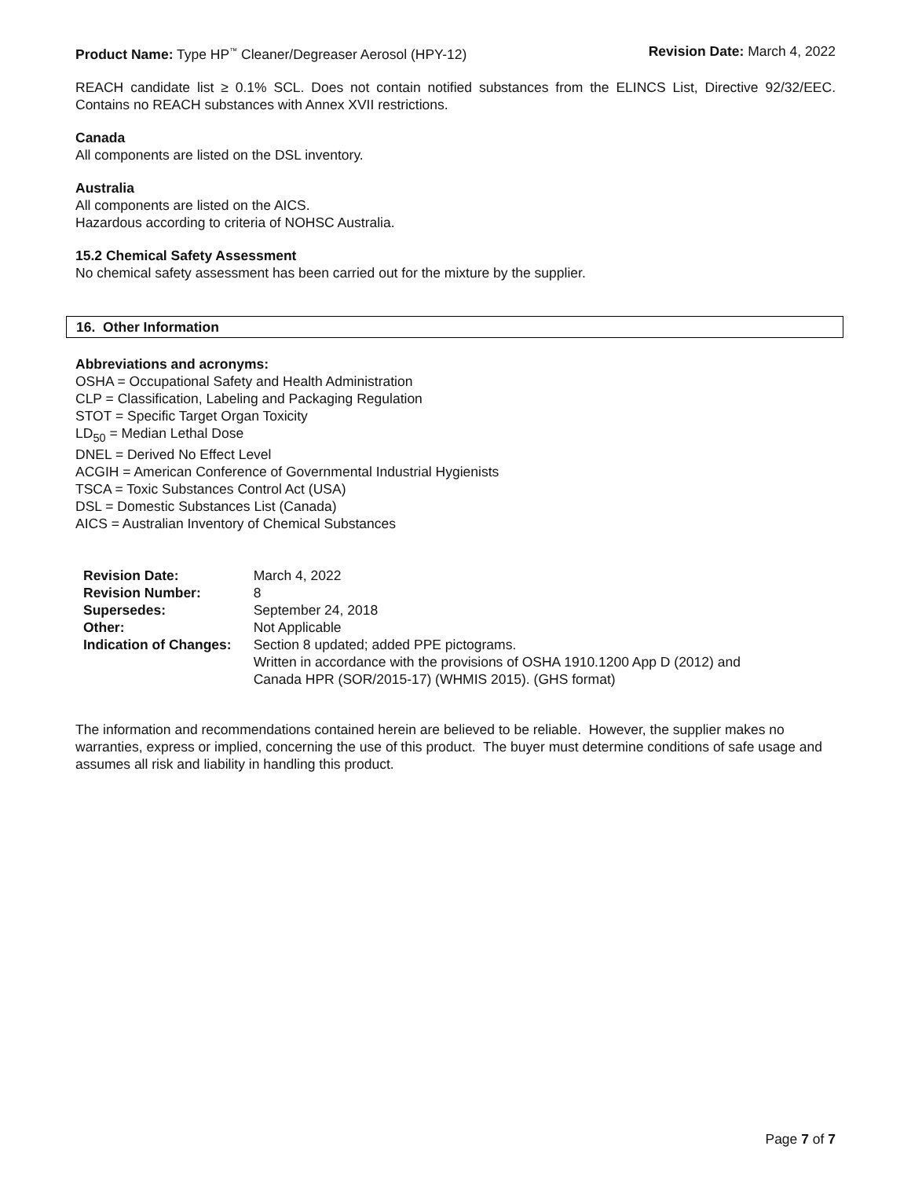Product Name: Type HP<sup>™</sup> Cleaner/Degreaser Aerosol (HPY-12) Revision Date: March 4, 2022
REACH candidate list ≥ 0.1% SCL. Does not contain notified substances from the ELINCS List, Directive 92/32/EEC. Contains no REACH substances with Annex XVII restrictions.
Canada
All components are listed on the DSL inventory.
Australia
All components are listed on the AICS.
Hazardous according to criteria of NOHSC Australia.
15.2 Chemical Safety Assessment
No chemical safety assessment has been carried out for the mixture by the supplier.
16. Other Information
Abbreviations and acronyms:
OSHA = Occupational Safety and Health Administration
CLP = Classification, Labeling and Packaging Regulation
STOT = Specific Target Organ Toxicity
LD<sub>50</sub> = Median Lethal Dose
DNEL = Derived No Effect Level
ACGIH = American Conference of Governmental Industrial Hygienists
TSCA = Toxic Substances Control Act (USA)
DSL = Domestic Substances List (Canada)
AICS = Australian Inventory of Chemical Substances
| Revision Date: | March 4, 2022 |
| Revision Number: | 8 |
| Supersedes: | September 24, 2018 |
| Other: | Not Applicable |
| Indication of Changes: | Section 8 updated; added PPE pictograms. Written in accordance with the provisions of OSHA 1910.1200 App D (2012) and Canada HPR (SOR/2015-17) (WHMIS 2015). (GHS format) |
The information and recommendations contained herein are believed to be reliable. However, the supplier makes no warranties, express or implied, concerning the use of this product. The buyer must determine conditions of safe usage and assumes all risk and liability in handling this product.
Page 7 of 7